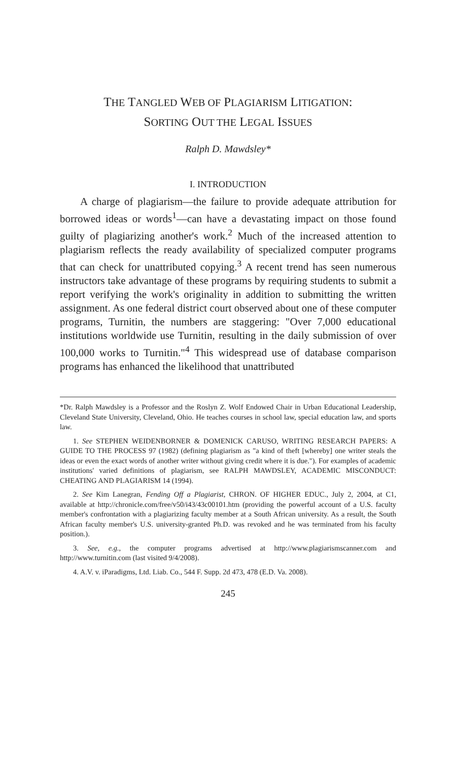THE TANGLED WEB OF PLAGIARISM LITIGATION:
SORTING OUT THE LEGAL ISSUES
Ralph D. Mawdsley*
I. INTRODUCTION
A charge of plagiarism—the failure to provide adequate attribution for borrowed ideas or words<sup>1</sup>—can have a devastating impact on those found guilty of plagiarizing another's work.<sup>2</sup> Much of the increased attention to plagiarism reflects the ready availability of specialized computer programs that can check for unattributed copying.<sup>3</sup> A recent trend has seen numerous instructors take advantage of these programs by requiring students to submit a report verifying the work's originality in addition to submitting the written assignment. As one federal district court observed about one of these computer programs, Turnitin, the numbers are staggering: "Over 7,000 educational institutions worldwide use Turnitin, resulting in the daily submission of over 100,000 works to Turnitin."<sup>4</sup> This widespread use of database comparison programs has enhanced the likelihood that unattributed
*Dr. Ralph Mawdsley is a Professor and the Roslyn Z. Wolf Endowed Chair in Urban Educational Leadership, Cleveland State University, Cleveland, Ohio. He teaches courses in school law, special education law, and sports law.
1. See STEPHEN WEIDENBORNER & DOMENICK CARUSO, WRITING RESEARCH PAPERS: A GUIDE TO THE PROCESS 97 (1982) (defining plagiarism as "a kind of theft [whereby] one writer steals the ideas or even the exact words of another writer without giving credit where it is due."). For examples of academic institutions' varied definitions of plagiarism, see RALPH MAWDSLEY, ACADEMIC MISCONDUCT: CHEATING AND PLAGIARISM 14 (1994).
2. See Kim Lanegran, Fending Off a Plagiarist, CHRON. OF HIGHER EDUC., July 2, 2004, at C1, available at http://chronicle.com/free/v50/i43/43c00101.htm (providing the powerful account of a U.S. faculty member's confrontation with a plagiarizing faculty member at a South African university. As a result, the South African faculty member's U.S. university-granted Ph.D. was revoked and he was terminated from his faculty position.).
3. See, e.g., the computer programs advertised at http://www.plagiarismscanner.com and http://www.turnitin.com (last visited 9/4/2008).
4. A.V. v. iParadigms, Ltd. Liab. Co., 544 F. Supp. 2d 473, 478 (E.D. Va. 2008).
245